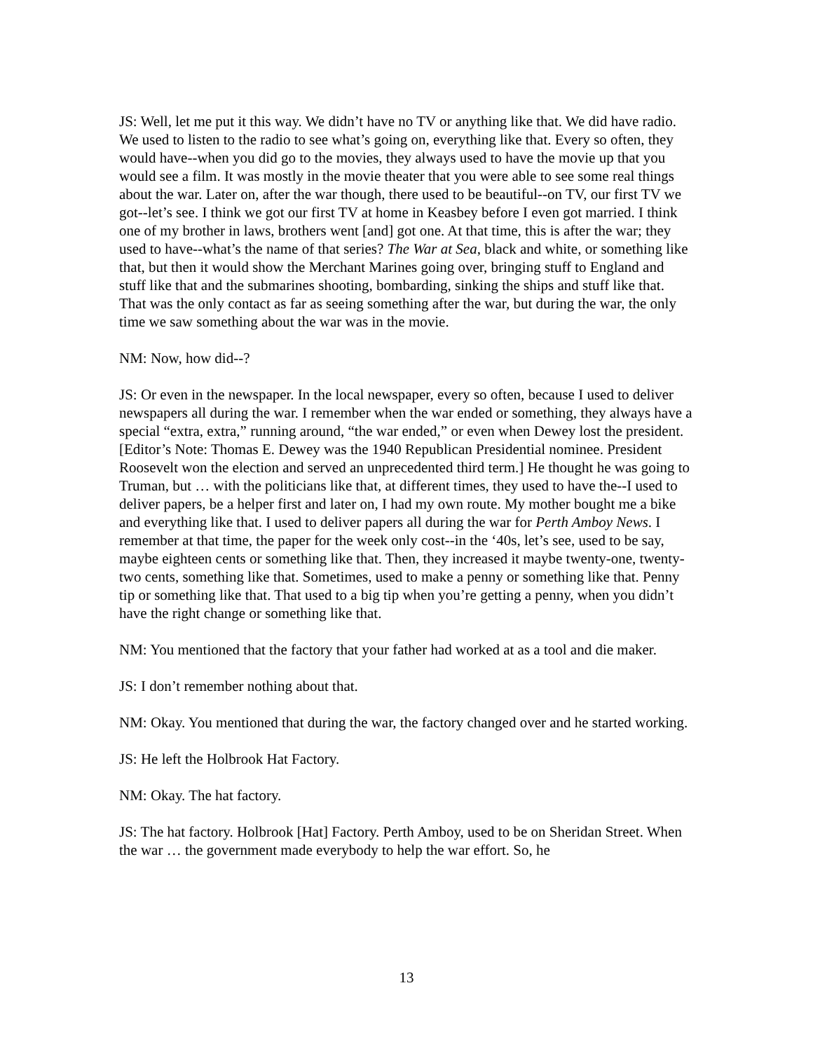JS: Well, let me put it this way. We didn’t have no TV or anything like that. We did have radio. We used to listen to the radio to see what’s going on, everything like that. Every so often, they would have--when you did go to the movies, they always used to have the movie up that you would see a film. It was mostly in the movie theater that you were able to see some real things about the war. Later on, after the war though, there used to be beautiful--on TV, our first TV we got--let’s see. I think we got our first TV at home in Keasbey before I even got married. I think one of my brother in laws, brothers went [and] got one. At that time, this is after the war; they used to have--what’s the name of that series? The War at Sea, black and white, or something like that, but then it would show the Merchant Marines going over, bringing stuff to England and stuff like that and the submarines shooting, bombarding, sinking the ships and stuff like that. That was the only contact as far as seeing something after the war, but during the war, the only time we saw something about the war was in the movie.
NM: Now, how did--?
JS: Or even in the newspaper. In the local newspaper, every so often, because I used to deliver newspapers all during the war. I remember when the war ended or something, they always have a special “extra, extra,” running around, “the war ended,” or even when Dewey lost the president. [Editor’s Note: Thomas E. Dewey was the 1940 Republican Presidential nominee. President Roosevelt won the election and served an unprecedented third term.] He thought he was going to Truman, but … with the politicians like that, at different times, they used to have the--I used to deliver papers, be a helper first and later on, I had my own route. My mother bought me a bike and everything like that. I used to deliver papers all during the war for Perth Amboy News. I remember at that time, the paper for the week only cost--in the ‘40s, let’s see, used to be say, maybe eighteen cents or something like that. Then, they increased it maybe twenty-one, twenty-two cents, something like that. Sometimes, used to make a penny or something like that. Penny tip or something like that. That used to a big tip when you’re getting a penny, when you didn’t have the right change or something like that.
NM: You mentioned that the factory that your father had worked at as a tool and die maker.
JS: I don’t remember nothing about that.
NM: Okay. You mentioned that during the war, the factory changed over and he started working.
JS: He left the Holbrook Hat Factory.
NM: Okay. The hat factory.
JS: The hat factory. Holbrook [Hat] Factory. Perth Amboy, used to be on Sheridan Street. When the war … the government made everybody to help the war effort. So, he
13